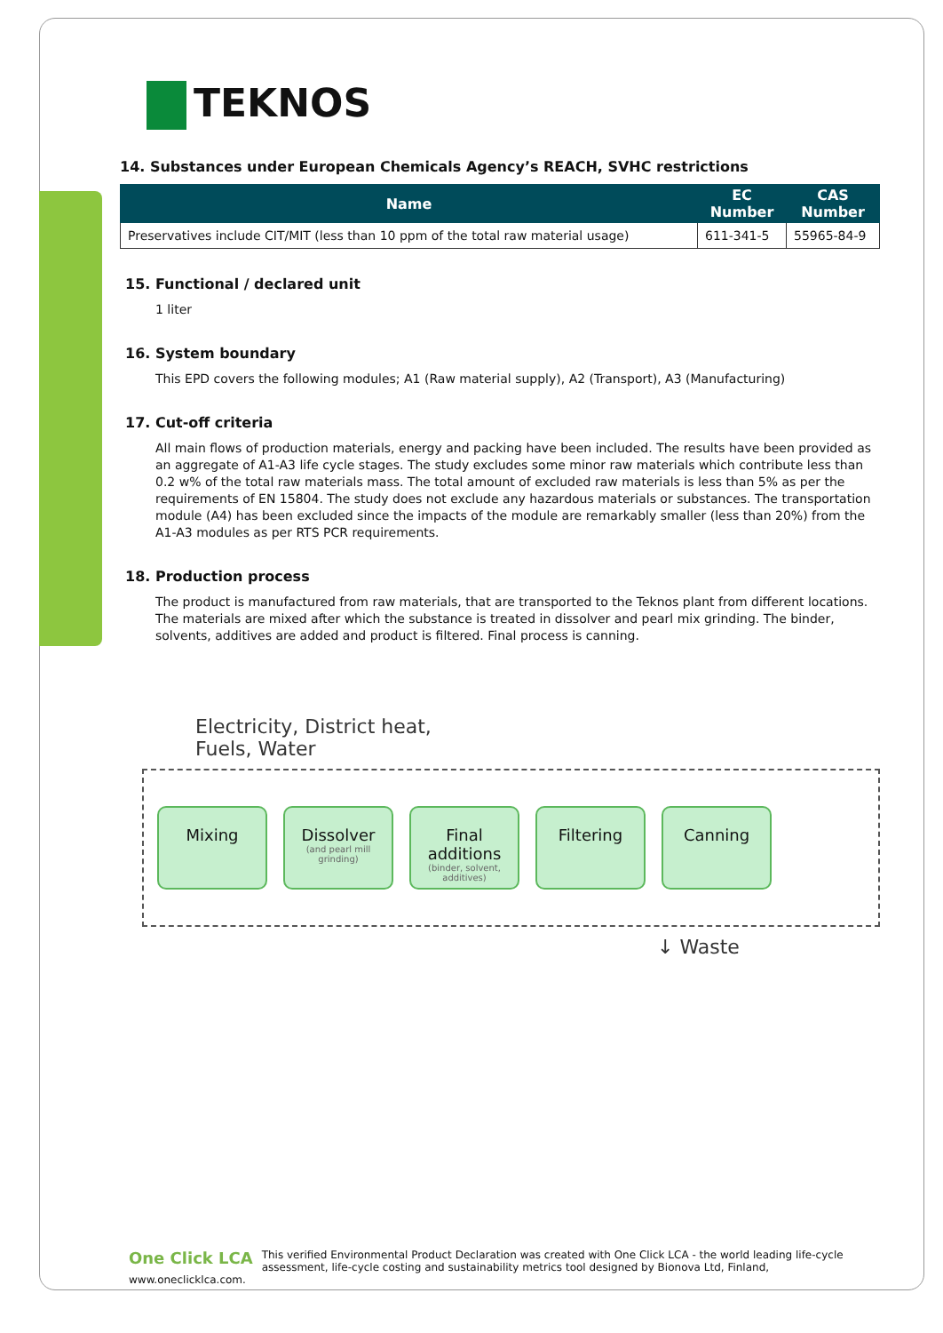TEKNOS
14. Substances under European Chemicals Agency’s REACH, SVHC restrictions
| Name | EC Number | CAS Number |
| --- | --- | --- |
| Preservatives include CIT/MIT (less than 10 ppm of the total raw material usage) | 611-341-5 | 55965-84-9 |
15. Functional / declared unit
1 liter
16. System boundary
This EPD covers the following modules; A1 (Raw material supply), A2 (Transport), A3 (Manufacturing)
17. Cut-off criteria
All main flows of production materials, energy and packing have been included. The results have been provided as an aggregate of A1-A3 life cycle stages. The study excludes some minor raw materials which contribute less than 0.2 w% of the total raw materials mass. The total amount of excluded raw materials is less than 5% as per the requirements of EN 15804. The study does not exclude any hazardous materials or substances. The transportation module (A4) has been excluded since the impacts of the module are remarkably smaller (less than 20%) from the A1-A3 modules as per RTS PCR requirements.
18. Production process
The product is manufactured from raw materials, that are transported to the Teknos plant from different locations. The materials are mixed after which the substance is treated in dissolver and pearl mix grinding. The binder, solvents, additives are added and product is filtered. Final process is canning.
Electricity, District heat,
Fuels, Water
Mixing
Dissolver (and pearl mill grinding)
Final additions (binder, solvent, additives)
Filtering Canning
↓ Waste
One Click LCA This verified Environmental Product Declaration was created with One Click LCA - the world leading life-cycle assessment, life-cycle costing and sustainability metrics tool designed by Bionova Ltd, Finland, www.oneclicklca.com.